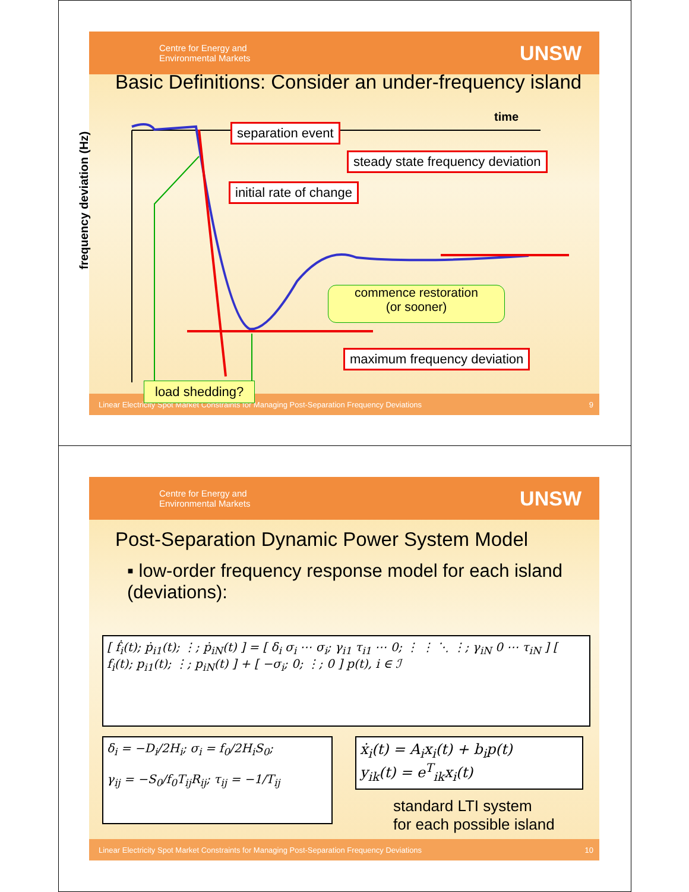Centre for Energy and
Environmental Markets UNSW
Basic Definitions: Consider an under-frequency island
time
frequency deviation (Hz)
separation event
steady state frequency deviation
initial rate of change
commence restoration
(or sooner)
maximum frequency deviation
Linear Electricity Spot Market Constraints for Managing Post-Separation Frequency Deviations 9
load shedding?
Centre for Energy and
Environmental Markets UNSW
Post-Separation Dynamic Power System Model
▪ low-order frequency response model for each island (deviations):
[ ḟ<sub>i</sub>(t); ṗ<sub>i1</sub>(t); ⋮; ṗ<sub>iN</sub>(t) ] = [ δ<sub>i</sub> σ<sub>i</sub> ⋯ σ<sub>i</sub>; γ<sub>i1</sub> τ<sub>i1</sub> ⋯ 0; ⋮ ⋮ ⋱ ⋮; γ<sub>iN</sub> 0 ⋯ τ<sub>iN</sub> ] [ f<sub>i</sub>(t); p<sub>i1</sub>(t); ⋮; p<sub>iN</sub>(t) ] + [ −σ<sub>i</sub>; 0; ⋮; 0 ] p(t), i ∈ ℐ
δ<sub>i</sub> = −D<sub>i</sub>/2H<sub>i</sub>; σ<sub>i</sub> = f<sub>0</sub>/2H<sub>i</sub>S<sub>0</sub>;
γ<sub>ij</sub> = −S<sub>0</sub>/f<sub>0</sub>T<sub>ij</sub>R<sub>ij</sub>; τ<sub>ij</sub> = −1/T<sub>ij</sub>
ẋ<sub>i</sub>(t) = A<sub>i</sub>x<sub>i</sub>(t) + b<sub>i</sub>p(t)
y<sub>ik</sub>(t) = e<sup>T</sup><sub>ik</sub>x<sub>i</sub>(t)
standard LTI system
for each possible island
Linear Electricity Spot Market Constraints for Managing Post-Separation Frequency Deviations 10